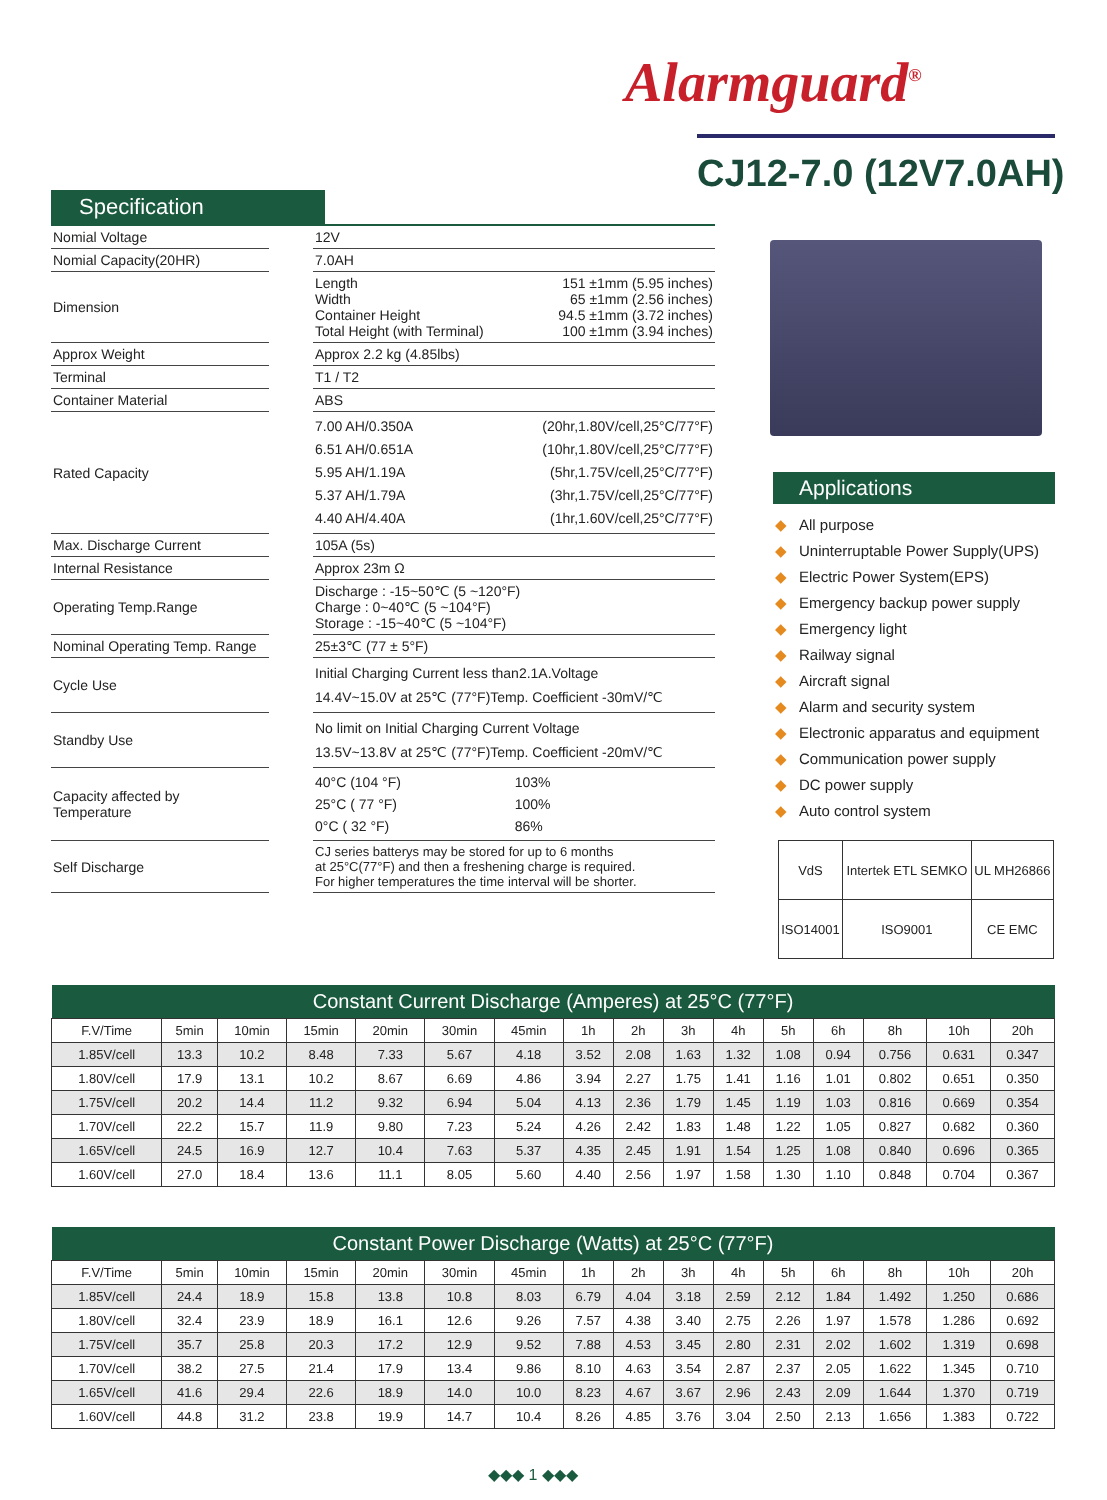Alarmguard<sup>®</sup>
CJ12-7.0 (12V7.0AH)
Specification
| Nomial Voltage | | 12V | |
| Nomial Capacity(20HR) | | 7.0AH | |
| Dimension | | Length Width Container Height Total Height (with Terminal) | 151 ±1mm (5.95 inches) 65 ±1mm (2.56 inches) 94.5 ±1mm (3.72 inches) 100 ±1mm (3.94 inches) |
| Approx Weight | | Approx 2.2 kg (4.85lbs) | |
| Terminal | | T1 / T2 | |
| Container Material | | ABS | |
| Rated Capacity | | 7.00 AH/0.350A 6.51 AH/0.651A 5.95 AH/1.19A 5.37 AH/1.79A 4.40 AH/4.40A | (20hr,1.80V/cell,25°C/77°F) (10hr,1.80V/cell,25°C/77°F) (5hr,1.75V/cell,25°C/77°F) (3hr,1.75V/cell,25°C/77°F) (1hr,1.60V/cell,25°C/77°F) |
| Max. Discharge Current | | 105A (5s) | |
| Internal Resistance | | Approx 23m Ω | |
| Operating Temp.Range | | Discharge : -15~50℃ (5 ~120°F) Charge : 0~40℃ (5 ~104°F) Storage : -15~40℃ (5 ~104°F) | |
| Nominal Operating Temp. Range | | 25±3℃ (77 ± 5°F) | |
| Cycle Use | | Initial Charging Current less than2.1A.Voltage 14.4V~15.0V at 25℃ (77°F)Temp. Coefficient -30mV/℃ | |
| Standby Use | | No limit on Initial Charging Current Voltage 13.5V~13.8V at 25℃ (77°F)Temp. Coefficient -20mV/℃ | |
| Capacity affected by Temperature | | 40°C (104 °F) 25°C ( 77 °F) 0°C ( 32 °F) | 103% 100% 86% |
| Self Discharge | | CJ series batterys may be stored for up to 6 months at 25°C(77°F) and then a freshening charge is required. For higher temperatures the time interval will be shorter. | |
Applications
◆ All purpose
◆ Uninterruptable Power Supply(UPS)
◆ Electric Power System(EPS)
◆ Emergency backup power supply
◆ Emergency light
◆ Railway signal
◆ Aircraft signal
◆ Alarm and security system
◆ Electronic apparatus and equipment
◆ Communication power supply
◆ DC power supply
◆ Auto control system
| VdS | Intertek ETL SEMKO | | UL MH26866 |
| ISO14001 | ISO9001 | CE EMC | |
| Constant Current Discharge (Amperes) at 25°C (77°F) | | | | | | | | | | | | | | | |
| --- | --- | --- | --- | --- | --- | --- | --- | --- | --- | --- | --- | --- | --- | --- | --- |
| F.V/Time | 5min | 10min | 15min | 20min | 30min | 45min | 1h | 2h | 3h | 4h | 5h | 6h | 8h | 10h | 20h |
| 1.85V/cell | 13.3 | 10.2 | 8.48 | 7.33 | 5.67 | 4.18 | 3.52 | 2.08 | 1.63 | 1.32 | 1.08 | 0.94 | 0.756 | 0.631 | 0.347 |
| 1.80V/cell | 17.9 | 13.1 | 10.2 | 8.67 | 6.69 | 4.86 | 3.94 | 2.27 | 1.75 | 1.41 | 1.16 | 1.01 | 0.802 | 0.651 | 0.350 |
| 1.75V/cell | 20.2 | 14.4 | 11.2 | 9.32 | 6.94 | 5.04 | 4.13 | 2.36 | 1.79 | 1.45 | 1.19 | 1.03 | 0.816 | 0.669 | 0.354 |
| 1.70V/cell | 22.2 | 15.7 | 11.9 | 9.80 | 7.23 | 5.24 | 4.26 | 2.42 | 1.83 | 1.48 | 1.22 | 1.05 | 0.827 | 0.682 | 0.360 |
| 1.65V/cell | 24.5 | 16.9 | 12.7 | 10.4 | 7.63 | 5.37 | 4.35 | 2.45 | 1.91 | 1.54 | 1.25 | 1.08 | 0.840 | 0.696 | 0.365 |
| 1.60V/cell | 27.0 | 18.4 | 13.6 | 11.1 | 8.05 | 5.60 | 4.40 | 2.56 | 1.97 | 1.58 | 1.30 | 1.10 | 0.848 | 0.704 | 0.367 |
| Constant Power Discharge (Watts) at 25°C (77°F) | | | | | | | | | | | | | | | |
| --- | --- | --- | --- | --- | --- | --- | --- | --- | --- | --- | --- | --- | --- | --- | --- |
| F.V/Time | 5min | 10min | 15min | 20min | 30min | 45min | 1h | 2h | 3h | 4h | 5h | 6h | 8h | 10h | 20h |
| 1.85V/cell | 24.4 | 18.9 | 15.8 | 13.8 | 10.8 | 8.03 | 6.79 | 4.04 | 3.18 | 2.59 | 2.12 | 1.84 | 1.492 | 1.250 | 0.686 |
| 1.80V/cell | 32.4 | 23.9 | 18.9 | 16.1 | 12.6 | 9.26 | 7.57 | 4.38 | 3.40 | 2.75 | 2.26 | 1.97 | 1.578 | 1.286 | 0.692 |
| 1.75V/cell | 35.7 | 25.8 | 20.3 | 17.2 | 12.9 | 9.52 | 7.88 | 4.53 | 3.45 | 2.80 | 2.31 | 2.02 | 1.602 | 1.319 | 0.698 |
| 1.70V/cell | 38.2 | 27.5 | 21.4 | 17.9 | 13.4 | 9.86 | 8.10 | 4.63 | 3.54 | 2.87 | 2.37 | 2.05 | 1.622 | 1.345 | 0.710 |
| 1.65V/cell | 41.6 | 29.4 | 22.6 | 18.9 | 14.0 | 10.0 | 8.23 | 4.67 | 3.67 | 2.96 | 2.43 | 2.09 | 1.644 | 1.370 | 0.719 |
| 1.60V/cell | 44.8 | 31.2 | 23.8 | 19.9 | 14.7 | 10.4 | 8.26 | 4.85 | 3.76 | 3.04 | 2.50 | 2.13 | 1.656 | 1.383 | 0.722 |
◆◆◆ 1 ◆◆◆